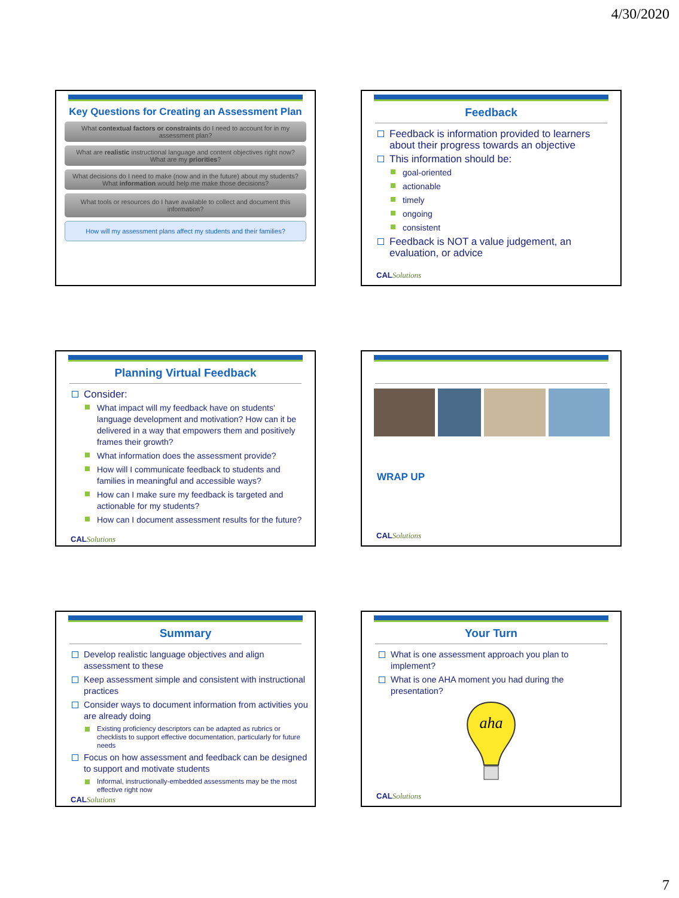4/30/2020
Key Questions for Creating an Assessment Plan
What contextual factors or constraints do I need to account for in my assessment plan?
What are realistic instructional language and content objectives right now? What are my priorities?
What decisions do I need to make (now and in the future) about my students? What information would help me make those decisions?
What tools or resources do I have available to collect and document this information?
How will my assessment plans affect my students and their families?
Feedback
Feedback is information provided to learners about their progress towards an objective
This information should be:
goal-oriented
actionable
timely
ongoing
consistent
Feedback is NOT a value judgement, an evaluation, or advice
CALSolutions
Planning Virtual Feedback
Consider:
What impact will my feedback have on students' language development and motivation? How can it be delivered in a way that empowers them and positively frames their growth?
What information does the assessment provide?
How will I communicate feedback to students and families in meaningful and accessible ways?
How can I make sure my feedback is targeted and actionable for my students?
How can I document assessment results for the future?
CALSolutions
WRAP UP
CALSolutions
Summary
Develop realistic language objectives and align assessment to these
Keep assessment simple and consistent with instructional practices
Consider ways to document information from activities you are already doing
Existing proficiency descriptors can be adapted as rubrics or checklists to support effective documentation, particularly for future needs
Focus on how assessment and feedback can be designed to support and motivate students
Informal, instructionally-embedded assessments may be the most effective right now
CALSolutions
Your Turn
What is one assessment approach you plan to implement?
What is one AHA moment you had during the presentation?
aha
CALSolutions
7